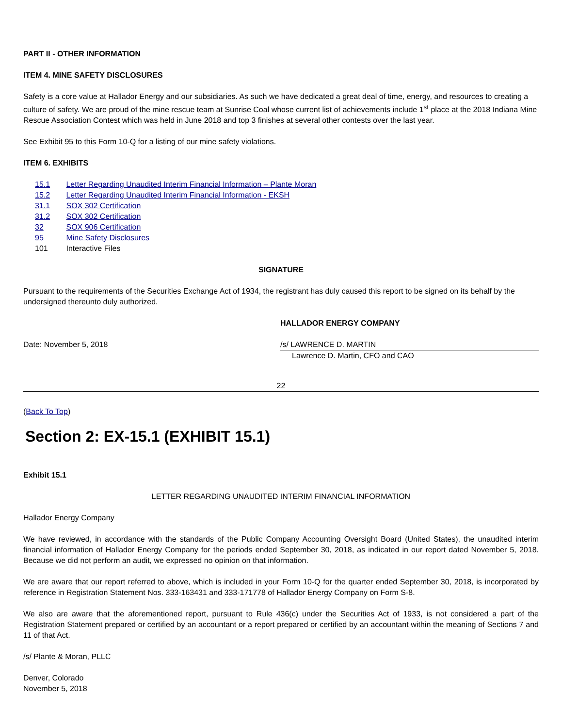PART II - OTHER INFORMATION
ITEM 4. MINE SAFETY DISCLOSURES
Safety is a core value at Hallador Energy and our subsidiaries. As such we have dedicated a great deal of time, energy, and resources to creating a culture of safety. We are proud of the mine rescue team at Sunrise Coal whose current list of achievements include 1<sup>st</sup> place at the 2018 Indiana Mine Rescue Association Contest which was held in June 2018 and top 3 finishes at several other contests over the last year.
See Exhibit 95 to this Form 10-Q for a listing of our mine safety violations.
ITEM 6. EXHIBITS
15.1 Letter Regarding Unaudited Interim Financial Information – Plante Moran
15.2 Letter Regarding Unaudited Interim Financial Information - EKSH
31.1 SOX 302 Certification
31.2 SOX 302 Certification
32 SOX 906 Certification
95 Mine Safety Disclosures
101 Interactive Files
SIGNATURE
Pursuant to the requirements of the Securities Exchange Act of 1934, the registrant has duly caused this report to be signed on its behalf by the undersigned thereunto duly authorized.
HALLADOR ENERGY COMPANY
Date: November 5, 2018 /s/ LAWRENCE D. MARTIN
Lawrence D. Martin, CFO and CAO
22
(Back To Top)
Section 2: EX-15.1 (EXHIBIT 15.1)
Exhibit 15.1
LETTER REGARDING UNAUDITED INTERIM FINANCIAL INFORMATION
Hallador Energy Company
We have reviewed, in accordance with the standards of the Public Company Accounting Oversight Board (United States), the unaudited interim financial information of Hallador Energy Company for the periods ended September 30, 2018, as indicated in our report dated November 5, 2018. Because we did not perform an audit, we expressed no opinion on that information.
We are aware that our report referred to above, which is included in your Form 10-Q for the quarter ended September 30, 2018, is incorporated by reference in Registration Statement Nos. 333-163431 and 333-171778 of Hallador Energy Company on Form S-8.
We also are aware that the aforementioned report, pursuant to Rule 436(c) under the Securities Act of 1933, is not considered a part of the Registration Statement prepared or certified by an accountant or a report prepared or certified by an accountant within the meaning of Sections 7 and 11 of that Act.
/s/ Plante & Moran, PLLC
Denver, Colorado
November 5, 2018